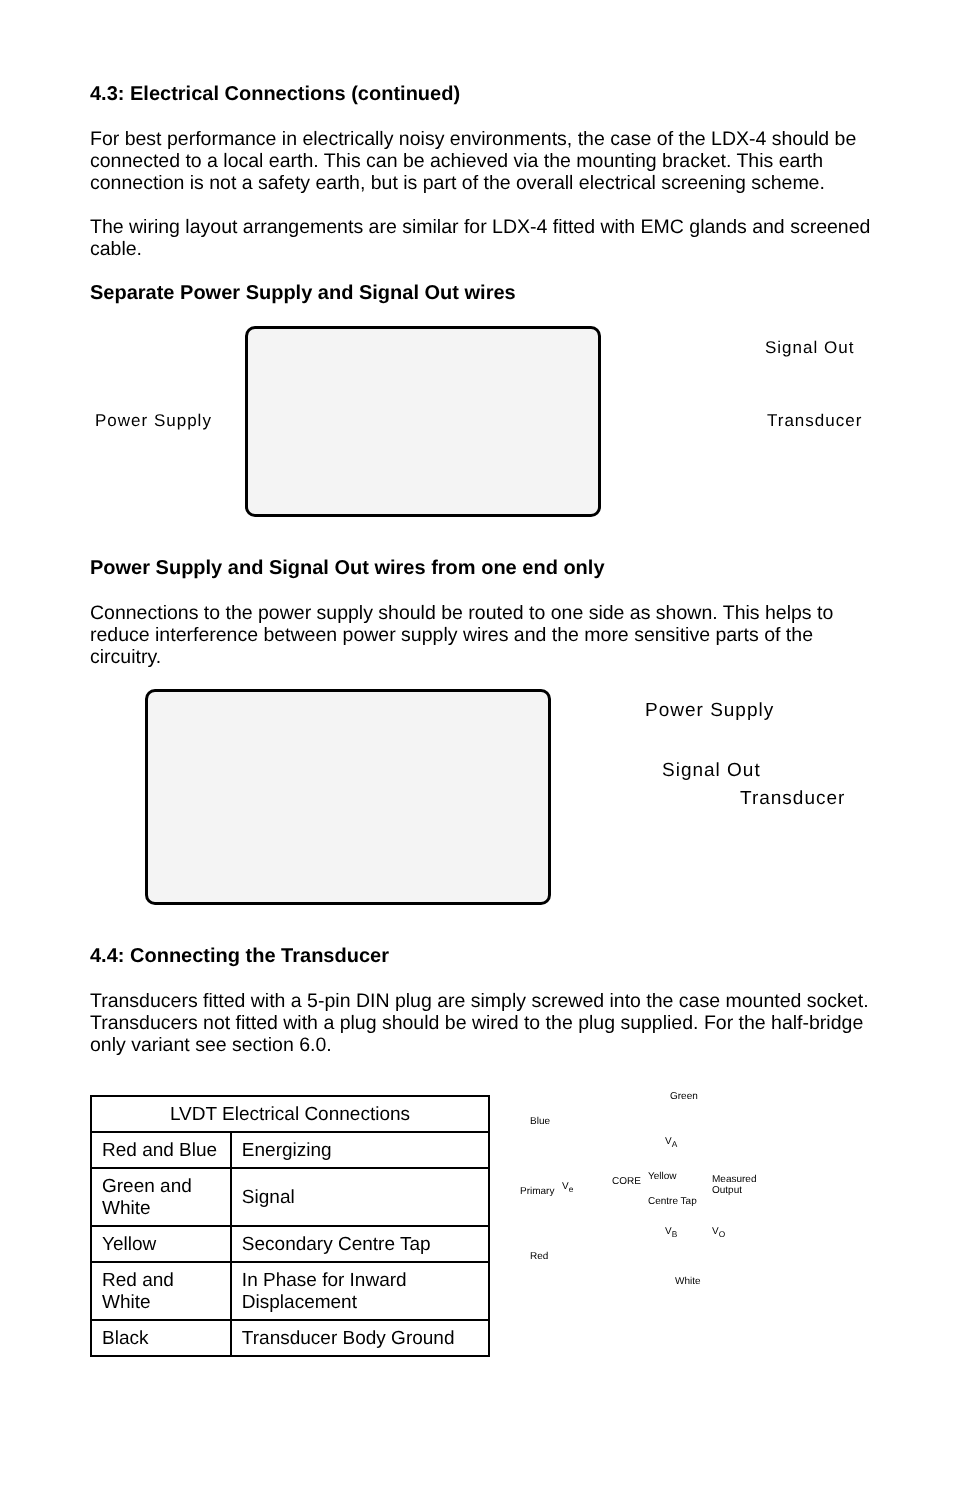4.3: Electrical Connections (continued)
For best performance in electrically noisy environments, the case of the LDX-4 should be connected to a local earth. This can be achieved via the mounting bracket. This earth connection is not a safety earth, but is part of the overall electrical screening scheme.
The wiring layout arrangements are similar for LDX-4 fitted with EMC glands and screened cable.
Separate Power Supply and Signal Out wires
Signal Out
Power Supply Transducer
Power Supply and Signal Out wires from one end only
Connections to the power supply should be routed to one side as shown. This helps to reduce interference between power supply wires and the more sensitive parts of the circuitry.
Power Supply
Signal Out
Transducer
4.4: Connecting the Transducer
Transducers fitted with a 5-pin DIN plug are simply screwed into the case mounted socket. Transducers not fitted with a plug should be wired to the plug supplied. For the half-bridge only variant see section 6.0.
| LVDT Electrical Connections | |
| Red and Blue | Energizing |
| Green and White | Signal |
| Yellow | Secondary Centre Tap |
| Red and White | In Phase for Inward Displacement |
| Black | Transducer Body Ground |
Green
Blue
V<sub>A</sub>
Primary V<sub>e</sub> CORE Yellow Measured Output
Centre Tap
V<sub>B</sub> V<sub>O</sub>
Red
White